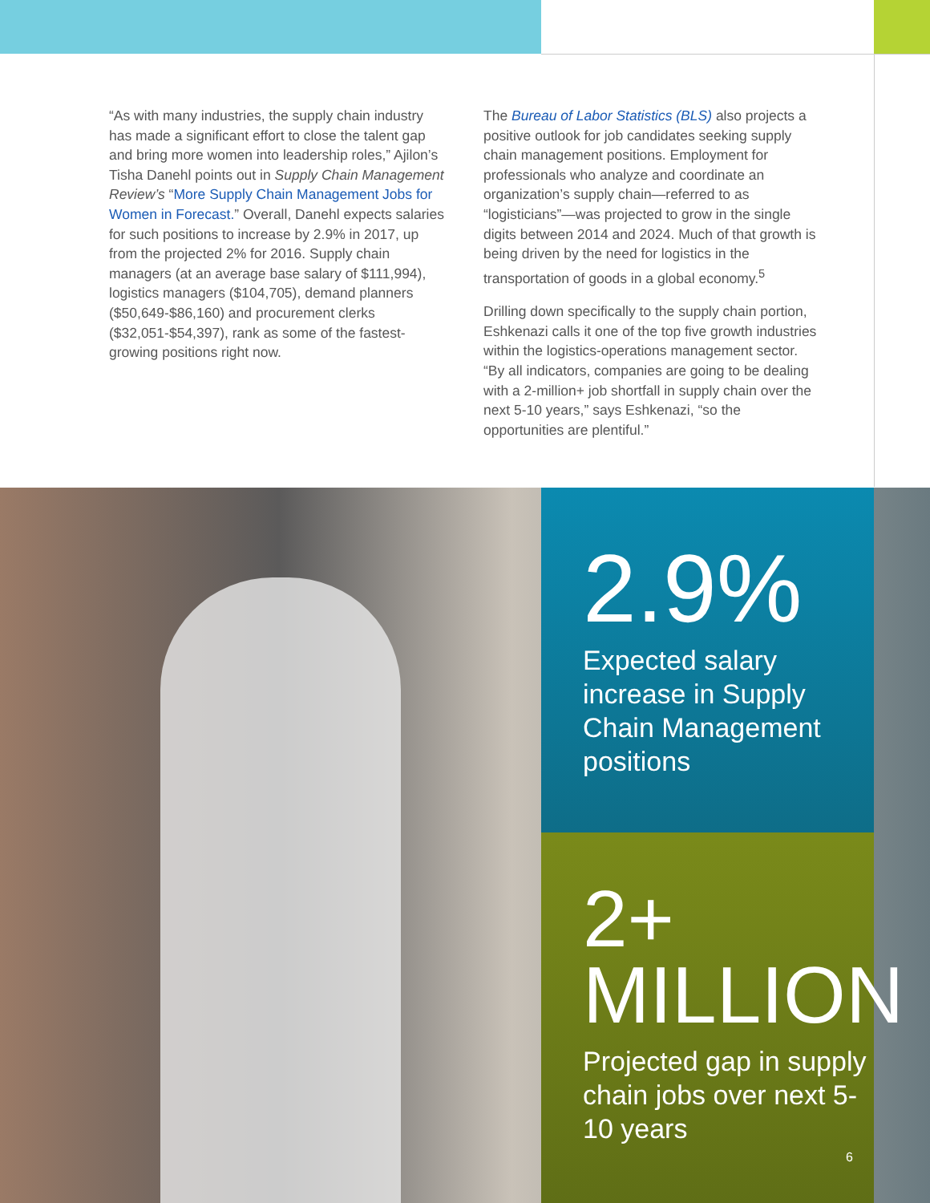“As with many industries, the supply chain industry has made a significant effort to close the talent gap and bring more women into leadership roles,” Ajilon’s Tisha Danehl points out in Supply Chain Management Review’s “More Supply Chain Management Jobs for Women in Forecast.” Overall, Danehl expects salaries for such positions to increase by 2.9% in 2017, up from the projected 2% for 2016. Supply chain managers (at an average base salary of $111,994), logistics managers ($104,705), demand planners ($50,649-$86,160) and procurement clerks ($32,051-$54,397), rank as some of the fastest-growing positions right now.
The Bureau of Labor Statistics (BLS) also projects a positive outlook for job candidates seeking supply chain management positions. Employment for professionals who analyze and coordinate an organization’s supply chain—referred to as “logisticians”—was projected to grow in the single digits between 2014 and 2024. Much of that growth is being driven by the need for logistics in the transportation of goods in a global economy.<sup>5</sup>
Drilling down specifically to the supply chain portion, Eshkenazi calls it one of the top five growth industries within the logistics-operations management sector. “By all indicators, companies are going to be dealing with a 2-million+ job shortfall in supply chain over the next 5-10 years,” says Eshkenazi, “so the opportunities are plentiful.”
2.9%
Expected salary increase in Supply Chain Management positions
2+
MILLION
Projected gap in supply chain jobs over next 5-10 years
6